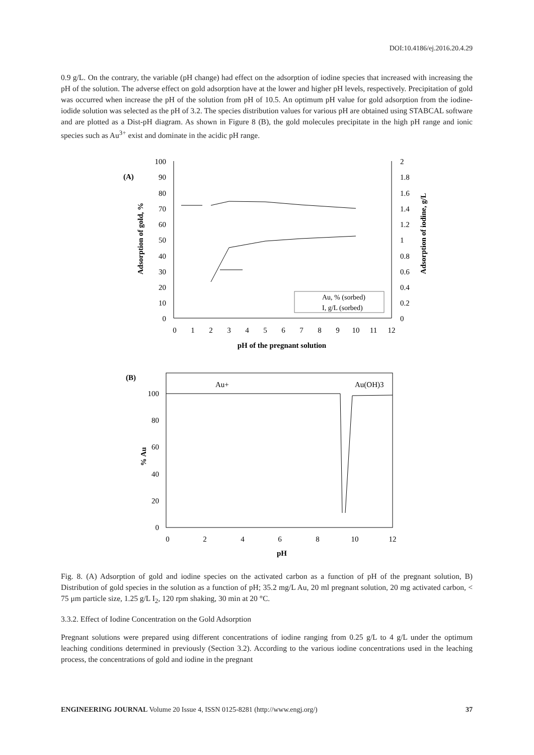DOI:10.4186/ej.2016.20.4.29
0.9 g/L. On the contrary, the variable (pH change) had effect on the adsorption of iodine species that increased with increasing the pH of the solution. The adverse effect on gold adsorption have at the lower and higher pH levels, respectively. Precipitation of gold was occurred when increase the pH of the solution from pH of 10.5. An optimum pH value for gold adsorption from the iodine-iodide solution was selected as the pH of 3.2. The species distribution values for various pH are obtained using STABCAL software and are plotted as a Dist-pH diagram. As shown in Figure 8 (B), the gold molecules precipitate in the high pH range and ionic species such as Au<sup>3+</sup> exist and dominate in the acidic pH range.
(A)
100
90
80
70
60
50
40
30
20
10
0
2
1.8
1.6
1.4
1.2
1
0.8
0.6
0.4
0.2
0
0
1
2
3
4
5
6
7
8
9
10
11
12
pH of the pregnant solution
Adsorption of gold, %
Adsorption of iodine, g/L
Au, % (sorbed)
I, g/L (sorbed)
(B)
Au+
Au(OH)3
100
80
60
40
20
0
0
2
4
6
8
10
12
pH
% Au
Fig. 8. (A) Adsorption of gold and iodine species on the activated carbon as a function of pH of the pregnant solution, B) Distribution of gold species in the solution as a function of pH; 35.2 mg/L Au, 20 ml pregnant solution, 20 mg activated carbon, < 75 μm particle size, 1.25 g/L I<sub>2</sub>, 120 rpm shaking, 30 min at 20 °C.
3.3.2. Effect of Iodine Concentration on the Gold Adsorption
Pregnant solutions were prepared using different concentrations of iodine ranging from 0.25 g/L to 4 g/L under the optimum leaching conditions determined in previously (Section 3.2). According to the various iodine concentrations used in the leaching process, the concentrations of gold and iodine in the pregnant
ENGINEERING JOURNAL Volume 20 Issue 4, ISSN 0125-8281 (http://www.engj.org/) 37